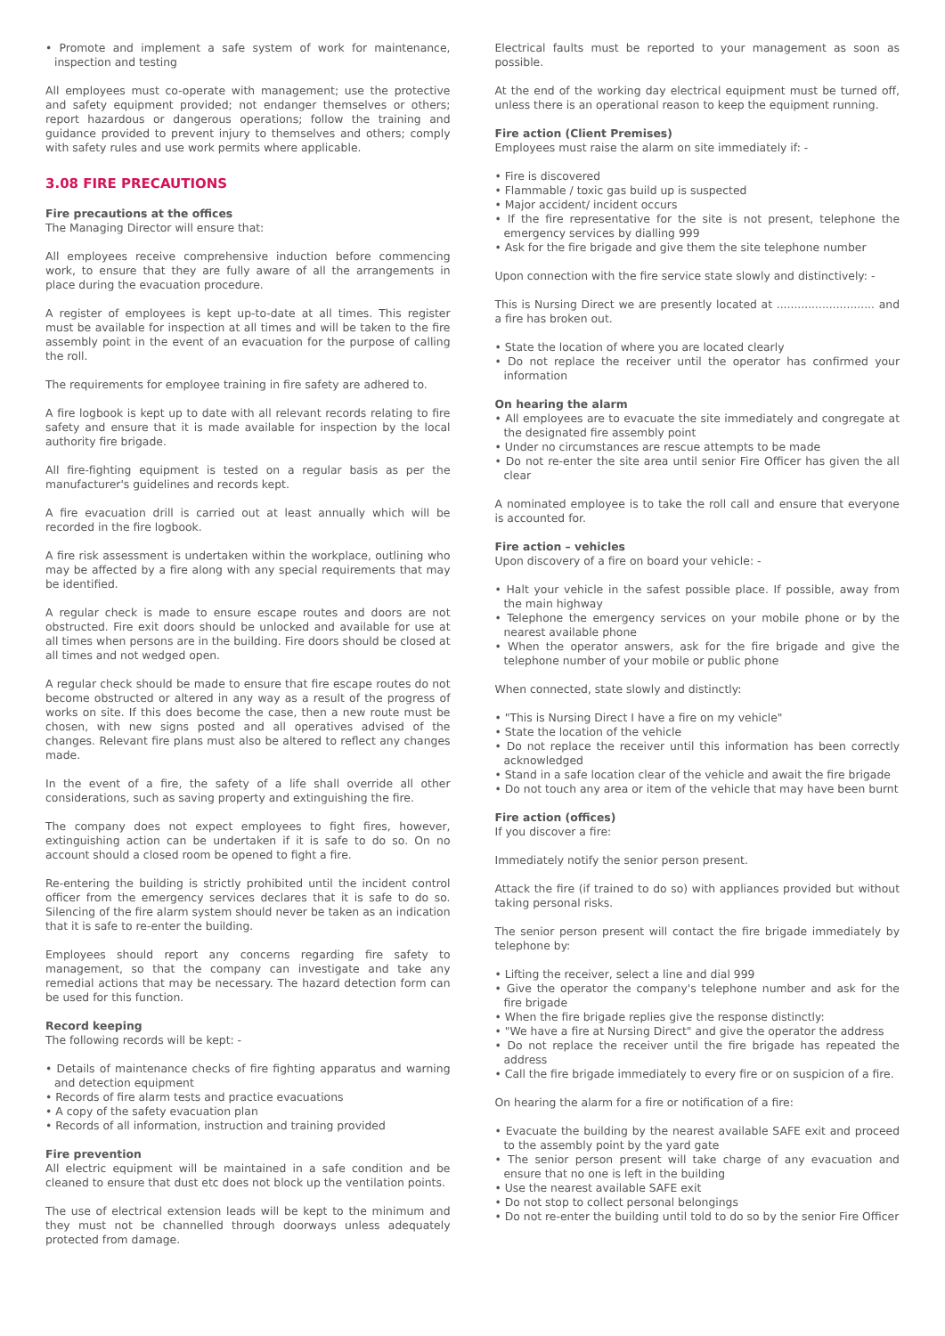• Promote and implement a safe system of work for maintenance, inspection and testing
All employees must co-operate with management; use the protective and safety equipment provided; not endanger themselves or others; report hazardous or dangerous operations; follow the training and guidance provided to prevent injury to themselves and others; comply with safety rules and use work permits where applicable.
3.08 FIRE PRECAUTIONS
Fire precautions at the offices
The Managing Director will ensure that:
All employees receive comprehensive induction before commencing work, to ensure that they are fully aware of all the arrangements in place during the evacuation procedure.
A register of employees is kept up-to-date at all times. This register must be available for inspection at all times and will be taken to the fire assembly point in the event of an evacuation for the purpose of calling the roll.
The requirements for employee training in fire safety are adhered to.
A fire logbook is kept up to date with all relevant records relating to fire safety and ensure that it is made available for inspection by the local authority fire brigade.
All fire-fighting equipment is tested on a regular basis as per the manufacturer's guidelines and records kept.
A fire evacuation drill is carried out at least annually which will be recorded in the fire logbook.
A fire risk assessment is undertaken within the workplace, outlining who may be affected by a fire along with any special requirements that may be identified.
A regular check is made to ensure escape routes and doors are not obstructed. Fire exit doors should be unlocked and available for use at all times when persons are in the building. Fire doors should be closed at all times and not wedged open.
A regular check should be made to ensure that fire escape routes do not become obstructed or altered in any way as a result of the progress of works on site. If this does become the case, then a new route must be chosen, with new signs posted and all operatives advised of the changes. Relevant fire plans must also be altered to reflect any changes made.
In the event of a fire, the safety of a life shall override all other considerations, such as saving property and extinguishing the fire.
The company does not expect employees to fight fires, however, extinguishing action can be undertaken if it is safe to do so. On no account should a closed room be opened to fight a fire.
Re-entering the building is strictly prohibited until the incident control officer from the emergency services declares that it is safe to do so. Silencing of the fire alarm system should never be taken as an indication that it is safe to re-enter the building.
Employees should report any concerns regarding fire safety to management, so that the company can investigate and take any remedial actions that may be necessary. The hazard detection form can be used for this function.
Record keeping
The following records will be kept: -
• Details of maintenance checks of fire fighting apparatus and warning and detection equipment
• Records of fire alarm tests and practice evacuations
• A copy of the safety evacuation plan
• Records of all information, instruction and training provided
Fire prevention
All electric equipment will be maintained in a safe condition and be cleaned to ensure that dust etc does not block up the ventilation points.
The use of electrical extension leads will be kept to the minimum and they must not be channelled through doorways unless adequately protected from damage.
Electrical faults must be reported to your management as soon as possible.
At the end of the working day electrical equipment must be turned off, unless there is an operational reason to keep the equipment running.
Fire action (Client Premises)
Employees must raise the alarm on site immediately if: -
• Fire is discovered
• Flammable / toxic gas build up is suspected
• Major accident/ incident occurs
• If the fire representative for the site is not present, telephone the emergency services by dialling 999
• Ask for the fire brigade and give them the site telephone number
Upon connection with the fire service state slowly and distinctively: -
This is Nursing Direct we are presently located at ............................ and a fire has broken out.
• State the location of where you are located clearly
• Do not replace the receiver until the operator has confirmed your information
On hearing the alarm
• All employees are to evacuate the site immediately and congregate at the designated fire assembly point
• Under no circumstances are rescue attempts to be made
• Do not re-enter the site area until senior Fire Officer has given the all clear
A nominated employee is to take the roll call and ensure that everyone is accounted for.
Fire action – vehicles
Upon discovery of a fire on board your vehicle: -
• Halt your vehicle in the safest possible place. If possible, away from the main highway
• Telephone the emergency services on your mobile phone or by the nearest available phone
• When the operator answers, ask for the fire brigade and give the telephone number of your mobile or public phone
When connected, state slowly and distinctly:
• "This is Nursing Direct I have a fire on my vehicle"
• State the location of the vehicle
• Do not replace the receiver until this information has been correctly acknowledged
• Stand in a safe location clear of the vehicle and await the fire brigade
• Do not touch any area or item of the vehicle that may have been burnt
Fire action (offices)
If you discover a fire:
Immediately notify the senior person present.
Attack the fire (if trained to do so) with appliances provided but without taking personal risks.
The senior person present will contact the fire brigade immediately by telephone by:
• Lifting the receiver, select a line and dial 999
• Give the operator the company's telephone number and ask for the fire brigade
• When the fire brigade replies give the response distinctly:
• "We have a fire at Nursing Direct" and give the operator the address
• Do not replace the receiver until the fire brigade has repeated the address
• Call the fire brigade immediately to every fire or on suspicion of a fire.
On hearing the alarm for a fire or notification of a fire:
• Evacuate the building by the nearest available SAFE exit and proceed to the assembly point by the yard gate
• The senior person present will take charge of any evacuation and ensure that no one is left in the building
• Use the nearest available SAFE exit
• Do not stop to collect personal belongings
• Do not re-enter the building until told to do so by the senior Fire Officer